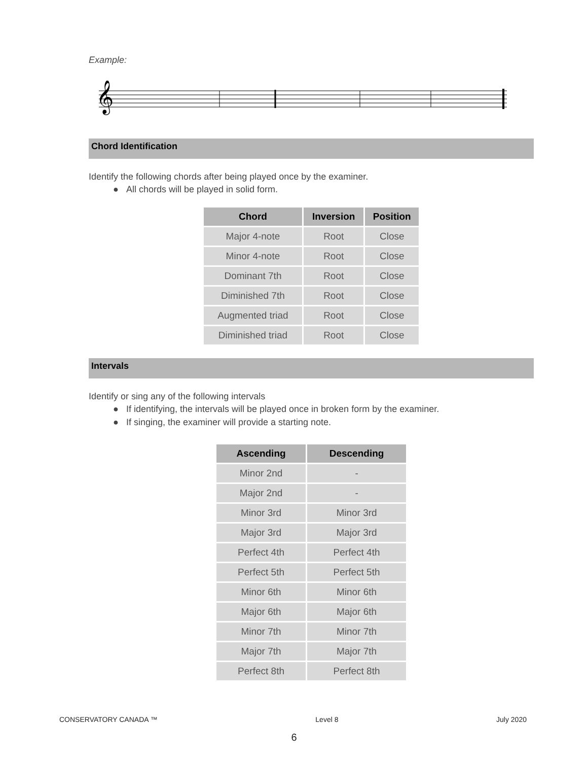Example:
𝄞
Chord Identification
Identify the following chords after being played once by the examiner.
● All chords will be played in solid form.
| Chord | Inversion | Position |
| --- | --- | --- |
| Major 4-note | Root | Close |
| Minor 4-note | Root | Close |
| Dominant 7th | Root | Close |
| Diminished 7th | Root | Close |
| Augmented triad | Root | Close |
| Diminished triad | Root | Close |
Intervals
Identify or sing any of the following intervals
● If identifying, the intervals will be played once in broken form by the examiner.
● If singing, the examiner will provide a starting note.
| Ascending | Descending |
| --- | --- |
| Minor 2nd | - |
| Major 2nd | - |
| Minor 3rd | Minor 3rd |
| Major 3rd | Major 3rd |
| Perfect 4th | Perfect 4th |
| Perfect 5th | Perfect 5th |
| Minor 6th | Minor 6th |
| Major 6th | Major 6th |
| Minor 7th | Minor 7th |
| Major 7th | Major 7th |
| Perfect 8th | Perfect 8th |
CONSERVATORY CANADA ™ Level 8 July 2020
6